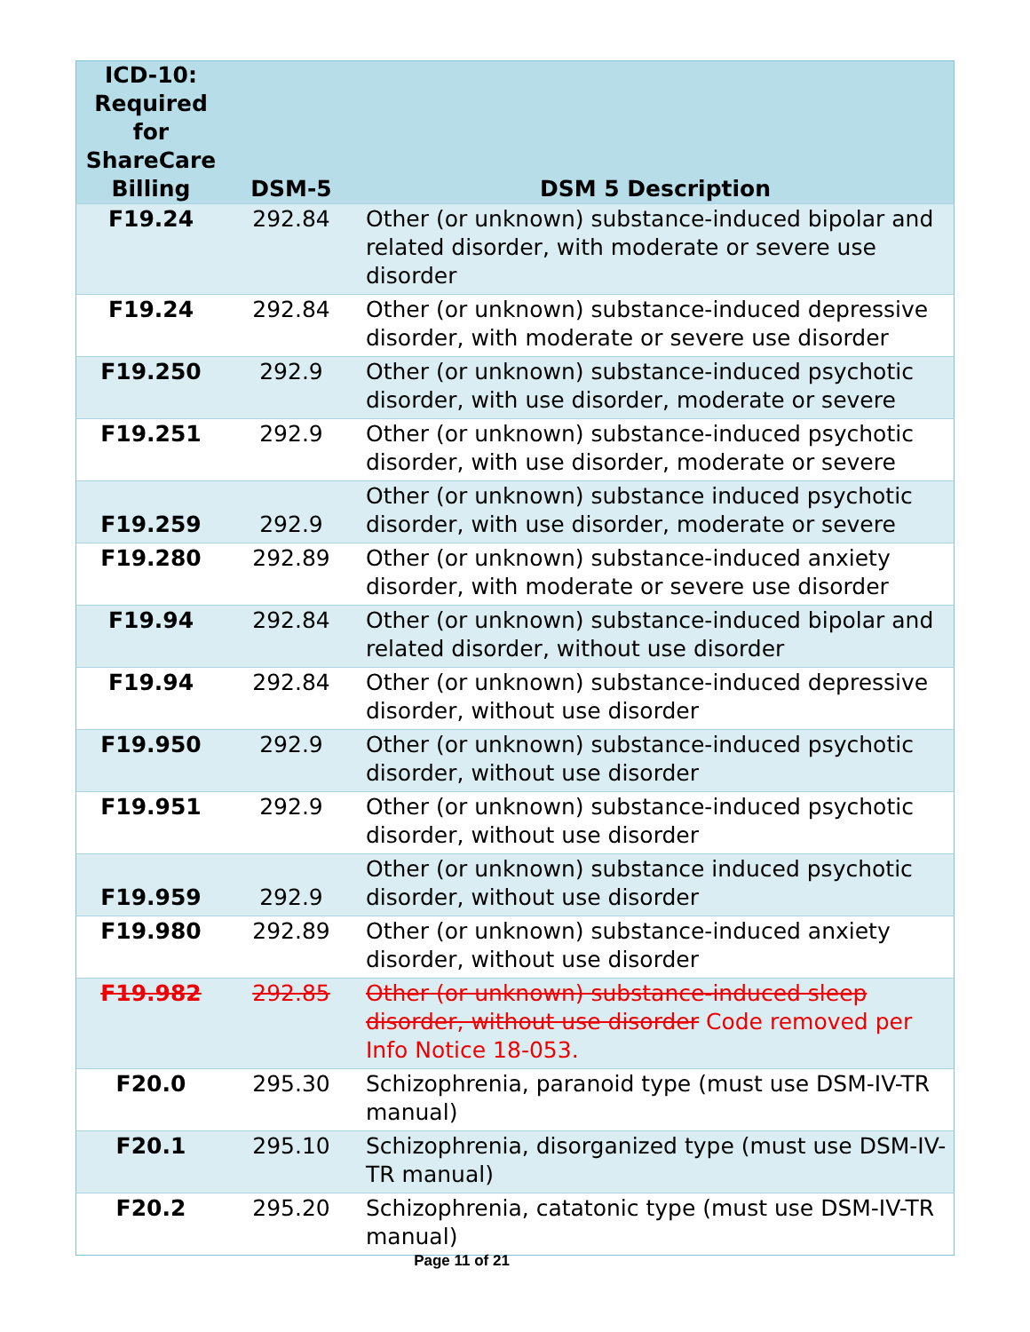| ICD-10: Required for ShareCare Billing | DSM-5 | DSM 5 Description |
| --- | --- | --- |
| F19.24 | 292.84 | Other (or unknown) substance-induced bipolar and related disorder, with moderate or severe use disorder |
| F19.24 | 292.84 | Other (or unknown) substance-induced depressive disorder, with moderate or severe use disorder |
| F19.250 | 292.9 | Other (or unknown) substance-induced psychotic disorder, with use disorder, moderate or severe |
| F19.251 | 292.9 | Other (or unknown) substance-induced psychotic disorder, with use disorder, moderate or severe |
| F19.259 | 292.9 | Other (or unknown) substance induced psychotic disorder, with use disorder, moderate or severe |
| F19.280 | 292.89 | Other (or unknown) substance-induced anxiety disorder, with moderate or severe use disorder |
| F19.94 | 292.84 | Other (or unknown) substance-induced bipolar and related disorder, without use disorder |
| F19.94 | 292.84 | Other (or unknown) substance-induced depressive disorder, without use disorder |
| F19.950 | 292.9 | Other (or unknown) substance-induced psychotic disorder, without use disorder |
| F19.951 | 292.9 | Other (or unknown) substance-induced psychotic disorder, without use disorder |
| F19.959 | 292.9 | Other (or unknown) substance induced psychotic disorder, without use disorder |
| F19.980 | 292.89 | Other (or unknown) substance-induced anxiety disorder, without use disorder |
| F19.982 | 292.85 | Other (or unknown) substance-induced sleep disorder, without use disorder Code removed per Info Notice 18-053. |
| F20.0 | 295.30 | Schizophrenia, paranoid type (must use DSM-IV-TR manual) |
| F20.1 | 295.10 | Schizophrenia, disorganized type (must use DSM-IV-TR manual) |
| F20.2 | 295.20 | Schizophrenia, catatonic type (must use DSM-IV-TR manual) |
Page 11 of 21